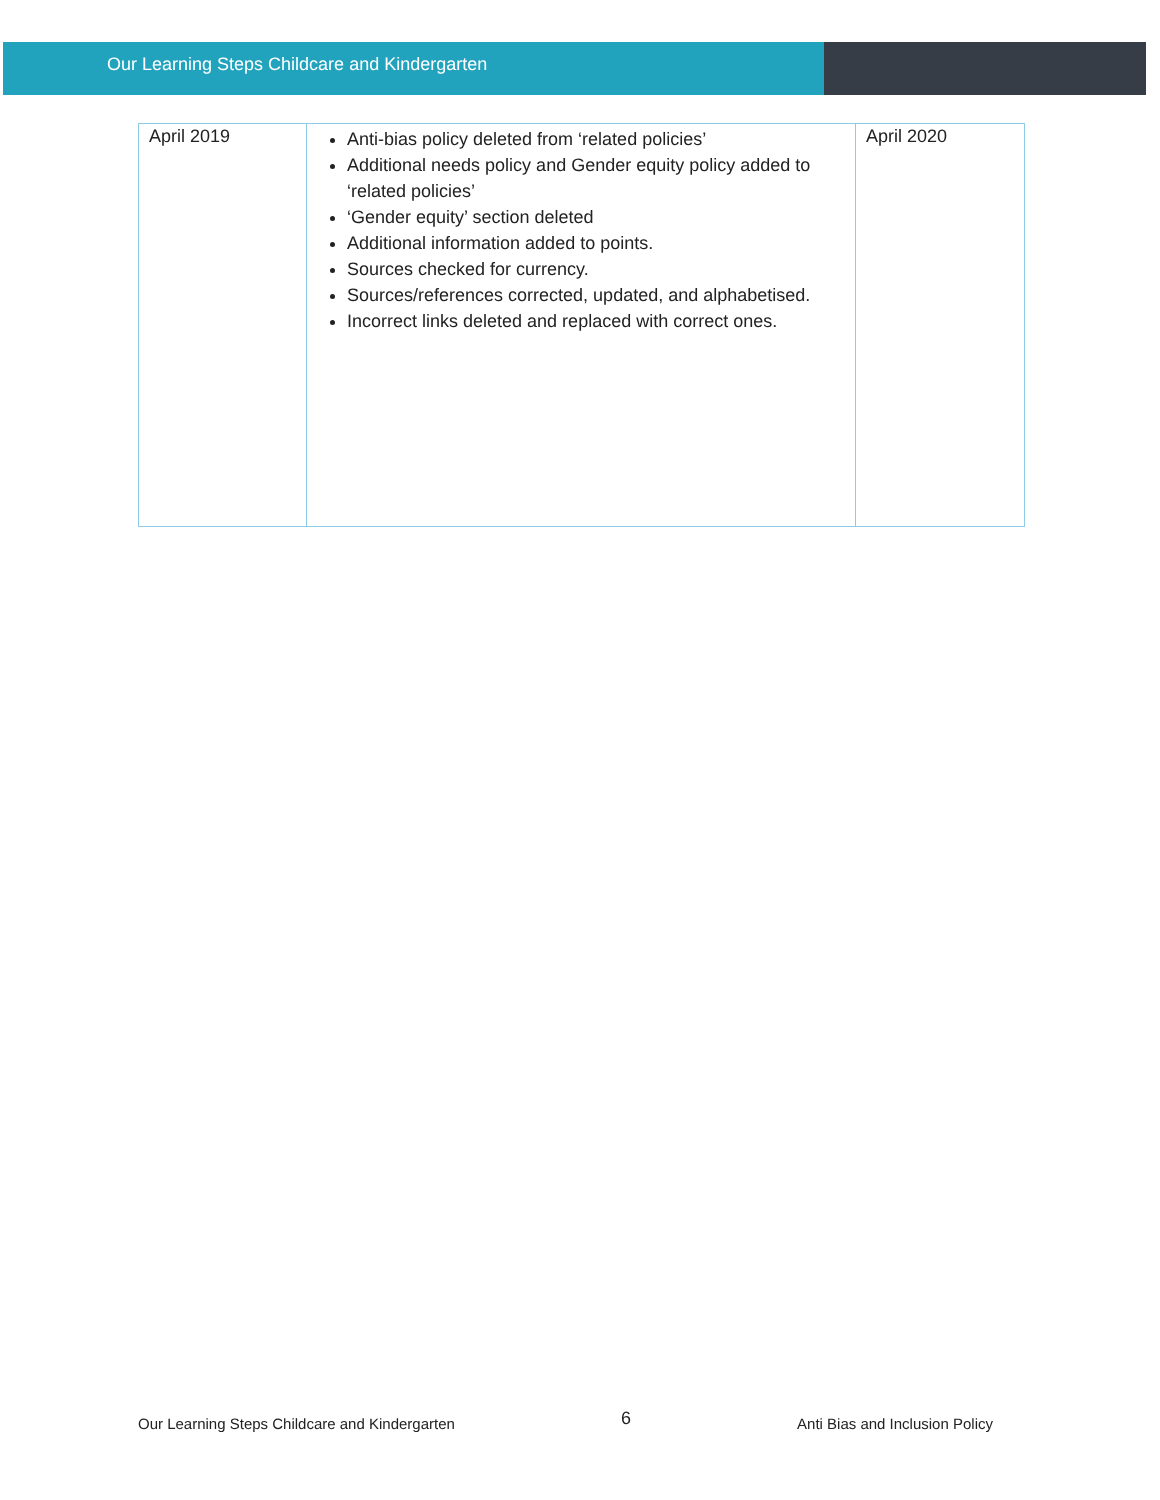Our Learning Steps Childcare and Kindergarten
| April 2019 | Anti-bias policy deleted from ‘related policies’ Additional needs policy and Gender equity policy added to ‘related policies’ ‘Gender equity’ section deleted Additional information added to points. Sources checked for currency. Sources/references corrected, updated, and alphabetised. Incorrect links deleted and replaced with correct ones. | April 2020 |
Our Learning Steps Childcare and Kindergarten 6 Anti Bias and Inclusion Policy